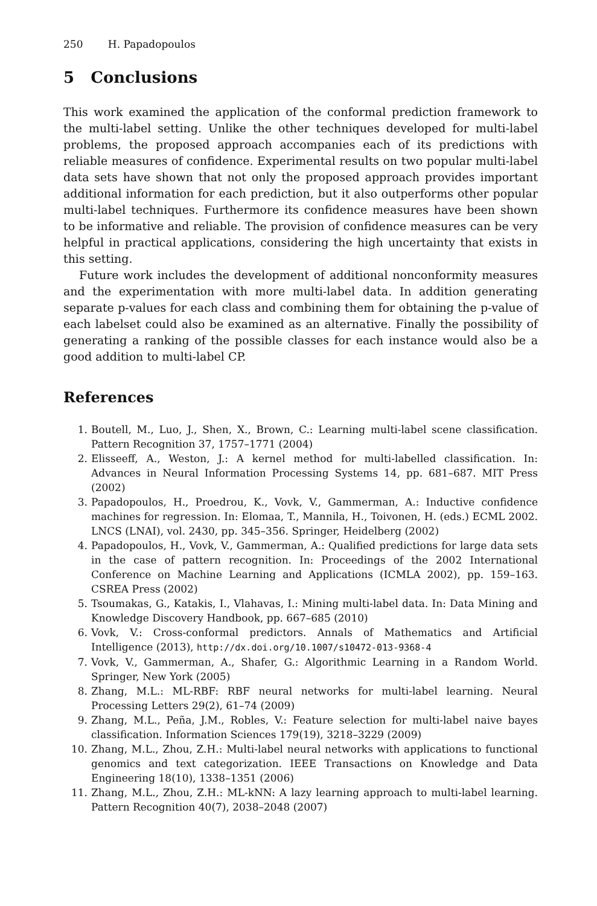250 H. Papadopoulos
5 Conclusions
This work examined the application of the conformal prediction framework to the multi-label setting. Unlike the other techniques developed for multi-label problems, the proposed approach accompanies each of its predictions with reliable measures of confidence. Experimental results on two popular multi-label data sets have shown that not only the proposed approach provides important additional information for each prediction, but it also outperforms other popular multi-label techniques. Furthermore its confidence measures have been shown to be informative and reliable. The provision of confidence measures can be very helpful in practical applications, considering the high uncertainty that exists in this setting.
Future work includes the development of additional nonconformity measures and the experimentation with more multi-label data. In addition generating separate p-values for each class and combining them for obtaining the p-value of each labelset could also be examined as an alternative. Finally the possibility of generating a ranking of the possible classes for each instance would also be a good addition to multi-label CP.
References
1. Boutell, M., Luo, J., Shen, X., Brown, C.: Learning multi-label scene classification. Pattern Recognition 37, 1757–1771 (2004)
2. Elisseeff, A., Weston, J.: A kernel method for multi-labelled classification. In: Advances in Neural Information Processing Systems 14, pp. 681–687. MIT Press (2002)
3. Papadopoulos, H., Proedrou, K., Vovk, V., Gammerman, A.: Inductive confidence machines for regression. In: Elomaa, T., Mannila, H., Toivonen, H. (eds.) ECML 2002. LNCS (LNAI), vol. 2430, pp. 345–356. Springer, Heidelberg (2002)
4. Papadopoulos, H., Vovk, V., Gammerman, A.: Qualified predictions for large data sets in the case of pattern recognition. In: Proceedings of the 2002 International Conference on Machine Learning and Applications (ICMLA 2002), pp. 159–163. CSREA Press (2002)
5. Tsoumakas, G., Katakis, I., Vlahavas, I.: Mining multi-label data. In: Data Mining and Knowledge Discovery Handbook, pp. 667–685 (2010)
6. Vovk, V.: Cross-conformal predictors. Annals of Mathematics and Artificial Intelligence (2013), http://dx.doi.org/10.1007/s10472-013-9368-4
7. Vovk, V., Gammerman, A., Shafer, G.: Algorithmic Learning in a Random World. Springer, New York (2005)
8. Zhang, M.L.: ML-RBF: RBF neural networks for multi-label learning. Neural Processing Letters 29(2), 61–74 (2009)
9. Zhang, M.L., Peña, J.M., Robles, V.: Feature selection for multi-label naive bayes classification. Information Sciences 179(19), 3218–3229 (2009)
10. Zhang, M.L., Zhou, Z.H.: Multi-label neural networks with applications to functional genomics and text categorization. IEEE Transactions on Knowledge and Data Engineering 18(10), 1338–1351 (2006)
11. Zhang, M.L., Zhou, Z.H.: ML-kNN: A lazy learning approach to multi-label learning. Pattern Recognition 40(7), 2038–2048 (2007)